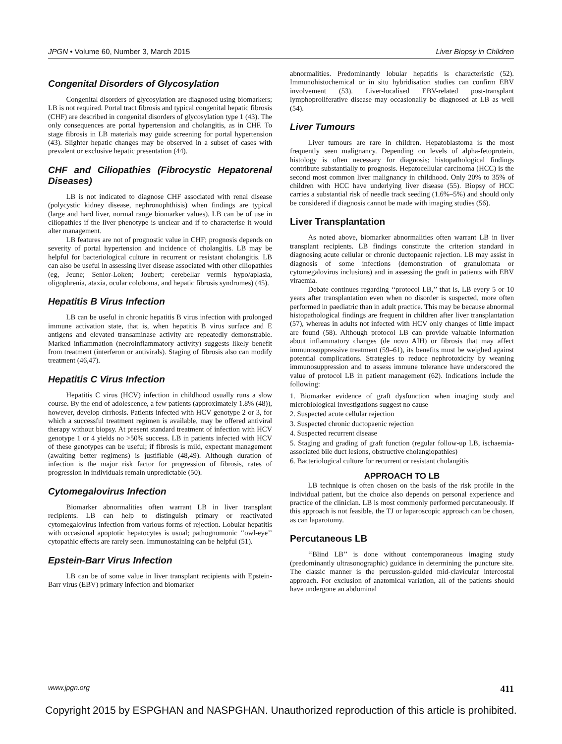JPGN • Volume 60, Number 3, March 2015 Liver Biopsy in Children
Congenital Disorders of Glycosylation
Congenital disorders of glycosylation are diagnosed using biomarkers; LB is not required. Portal tract fibrosis and typical congenital hepatic fibrosis (CHF) are described in congenital disorders of glycosylation type 1 (43). The only consequences are portal hypertension and cholangitis, as in CHF. To stage fibrosis in LB materials may guide screening for portal hypertension (43). Slighter hepatic changes may be observed in a subset of cases with prevalent or exclusive hepatic presentation (44).
CHF and Ciliopathies (Fibrocystic Hepatorenal Diseases)
LB is not indicated to diagnose CHF associated with renal disease (polycystic kidney disease, nephronophthisis) when findings are typical (large and hard liver, normal range biomarker values). LB can be of use in ciliopathies if the liver phenotype is unclear and if to characterise it would alter management.
LB features are not of prognostic value in CHF; prognosis depends on severity of portal hypertension and incidence of cholangitis. LB may be helpful for bacteriological culture in recurrent or resistant cholangitis. LB can also be useful in assessing liver disease associated with other ciliopathies (eg, Jeune; Senior-Loken; Joubert; cerebellar vermis hypo/aplasia, oligophrenia, ataxia, ocular coloboma, and hepatic fibrosis syndromes) (45).
Hepatitis B Virus Infection
LB can be useful in chronic hepatitis B virus infection with prolonged immune activation state, that is, when hepatitis B virus surface and E antigens and elevated transaminase activity are repeatedly demonstrable. Marked inflammation (necroinflammatory activity) suggests likely benefit from treatment (interferon or antivirals). Staging of fibrosis also can modify treatment (46,47).
Hepatitis C Virus Infection
Hepatitis C virus (HCV) infection in childhood usually runs a slow course. By the end of adolescence, a few patients (approximately 1.8% (48)), however, develop cirrhosis. Patients infected with HCV genotype 2 or 3, for which a successful treatment regimen is available, may be offered antiviral therapy without biopsy. At present standard treatment of infection with HCV genotype 1 or 4 yields no >50% success. LB in patients infected with HCV of these genotypes can be useful; if fibrosis is mild, expectant management (awaiting better regimens) is justifiable (48,49). Although duration of infection is the major risk factor for progression of fibrosis, rates of progression in individuals remain unpredictable (50).
Cytomegalovirus Infection
Biomarker abnormalities often warrant LB in liver transplant recipients. LB can help to distinguish primary or reactivated cytomegalovirus infection from various forms of rejection. Lobular hepatitis with occasional apoptotic hepatocytes is usual; pathognomonic ‘‘owl-eye’’ cytopathic effects are rarely seen. Immunostaining can be helpful (51).
Epstein-Barr Virus Infection
LB can be of some value in liver transplant recipients with Epstein-Barr virus (EBV) primary infection and biomarker
abnormalities. Predominantly lobular hepatitis is characteristic (52). Immunohistochemical or in situ hybridisation studies can confirm EBV involvement (53). Liver-localised EBV-related post-transplant lymphoproliferative disease may occasionally be diagnosed at LB as well (54).
Liver Tumours
Liver tumours are rare in children. Hepatoblastoma is the most frequently seen malignancy. Depending on levels of alpha-fetoprotein, histology is often necessary for diagnosis; histopathological findings contribute substantially to prognosis. Hepatocellular carcinoma (HCC) is the second most common liver malignancy in childhood. Only 20% to 35% of children with HCC have underlying liver disease (55). Biopsy of HCC carries a substantial risk of needle track seeding (1.6%–5%) and should only be considered if diagnosis cannot be made with imaging studies (56).
Liver Transplantation
As noted above, biomarker abnormalities often warrant LB in liver transplant recipients. LB findings constitute the criterion standard in diagnosing acute cellular or chronic ductopaenic rejection. LB may assist in diagnosis of some infections (demonstration of granulomata or cytomegalovirus inclusions) and in assessing the graft in patients with EBV viraemia.
Debate continues regarding ‘‘protocol LB,’’ that is, LB every 5 or 10 years after transplantation even when no disorder is suspected, more often performed in paediatric than in adult practice. This may be because abnormal histopathological findings are frequent in children after liver transplantation (57), whereas in adults not infected with HCV only changes of little impact are found (58). Although protocol LB can provide valuable information about inflammatory changes (de novo AIH) or fibrosis that may affect immunosuppressive treatment (59–61), its benefits must be weighed against potential complications. Strategies to reduce nephrotoxicity by weaning immunosuppression and to assess immune tolerance have underscored the value of protocol LB in patient management (62). Indications include the following:
1. Biomarker evidence of graft dysfunction when imaging study and microbiological investigations suggest no cause
2. Suspected acute cellular rejection
3. Suspected chronic ductopaenic rejection
4. Suspected recurrent disease
5. Staging and grading of graft function (regular follow-up LB, ischaemia-associated bile duct lesions, obstructive cholangiopathies)
6. Bacteriological culture for recurrent or resistant cholangitis
APPROACH TO LB
LB technique is often chosen on the basis of the risk profile in the individual patient, but the choice also depends on personal experience and practice of the clinician. LB is most commonly performed percutaneously. If this approach is not feasible, the TJ or laparoscopic approach can be chosen, as can laparotomy.
Percutaneous LB
‘‘Blind LB’’ is done without contemporaneous imaging study (predominantly ultrasonographic) guidance in determining the puncture site. The classic manner is the percussion-guided mid-clavicular intercostal approach. For exclusion of anatomical variation, all of the patients should have undergone an abdominal
www.jpgn.org 411
Copyright 2015 by ESPGHAN and NASPGHAN. Unauthorized reproduction of this article is prohibited.